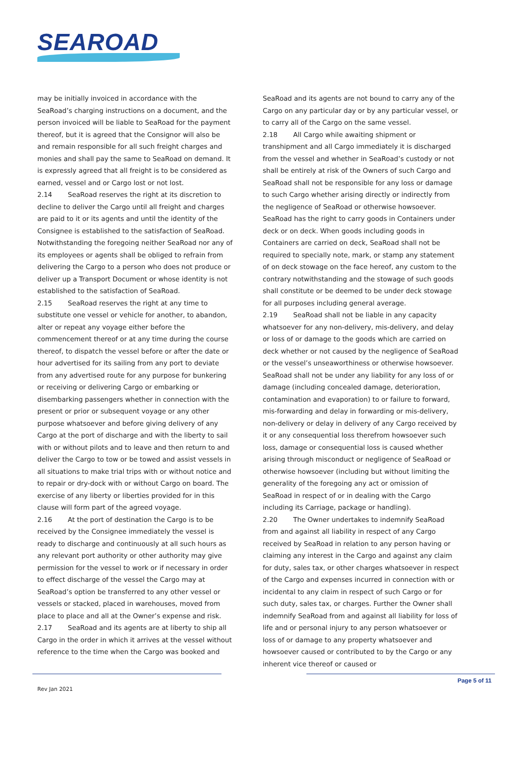SEAROAD
may be initially invoiced in accordance with the SeaRoad’s charging instructions on a document, and the person invoiced will be liable to SeaRoad for the payment thereof, but it is agreed that the Consignor will also be and remain responsible for all such freight charges and monies and shall pay the same to SeaRoad on demand. It is expressly agreed that all freight is to be considered as earned, vessel and or Cargo lost or not lost.
2.14 SeaRoad reserves the right at its discretion to decline to deliver the Cargo until all freight and charges are paid to it or its agents and until the identity of the Consignee is established to the satisfaction of SeaRoad. Notwithstanding the foregoing neither SeaRoad nor any of its employees or agents shall be obliged to refrain from delivering the Cargo to a person who does not produce or deliver up a Transport Document or whose identity is not established to the satisfaction of SeaRoad.
2.15 SeaRoad reserves the right at any time to substitute one vessel or vehicle for another, to abandon, alter or repeat any voyage either before the commencement thereof or at any time during the course thereof, to dispatch the vessel before or after the date or hour advertised for its sailing from any port to deviate from any advertised route for any purpose for bunkering or receiving or delivering Cargo or embarking or disembarking passengers whether in connection with the present or prior or subsequent voyage or any other purpose whatsoever and before giving delivery of any Cargo at the port of discharge and with the liberty to sail with or without pilots and to leave and then return to and deliver the Cargo to tow or be towed and assist vessels in all situations to make trial trips with or without notice and to repair or dry-dock with or without Cargo on board. The exercise of any liberty or liberties provided for in this clause will form part of the agreed voyage.
2.16 At the port of destination the Cargo is to be received by the Consignee immediately the vessel is ready to discharge and continuously at all such hours as any relevant port authority or other authority may give permission for the vessel to work or if necessary in order to effect discharge of the vessel the Cargo may at SeaRoad’s option be transferred to any other vessel or vessels or stacked, placed in warehouses, moved from place to place and all at the Owner’s expense and risk.
2.17 SeaRoad and its agents are at liberty to ship all Cargo in the order in which it arrives at the vessel without reference to the time when the Cargo was booked and
SeaRoad and its agents are not bound to carry any of the Cargo on any particular day or by any particular vessel, or to carry all of the Cargo on the same vessel.
2.18 All Cargo while awaiting shipment or transhipment and all Cargo immediately it is discharged from the vessel and whether in SeaRoad’s custody or not shall be entirely at risk of the Owners of such Cargo and SeaRoad shall not be responsible for any loss or damage to such Cargo whether arising directly or indirectly from the negligence of SeaRoad or otherwise howsoever. SeaRoad has the right to carry goods in Containers under deck or on deck. When goods including goods in Containers are carried on deck, SeaRoad shall not be required to specially note, mark, or stamp any statement of on deck stowage on the face hereof, any custom to the contrary notwithstanding and the stowage of such goods shall constitute or be deemed to be under deck stowage for all purposes including general average.
2.19 SeaRoad shall not be liable in any capacity whatsoever for any non-delivery, mis-delivery, and delay or loss of or damage to the goods which are carried on deck whether or not caused by the negligence of SeaRoad or the vessel’s unseaworthiness or otherwise howsoever. SeaRoad shall not be under any liability for any loss of or damage (including concealed damage, deterioration, contamination and evaporation) to or failure to forward, mis-forwarding and delay in forwarding or mis-delivery, non-delivery or delay in delivery of any Cargo received by it or any consequential loss therefrom howsoever such loss, damage or consequential loss is caused whether arising through misconduct or negligence of SeaRoad or otherwise howsoever (including but without limiting the generality of the foregoing any act or omission of SeaRoad in respect of or in dealing with the Cargo including its Carriage, package or handling).
2.20 The Owner undertakes to indemnify SeaRoad from and against all liability in respect of any Cargo received by SeaRoad in relation to any person having or claiming any interest in the Cargo and against any claim for duty, sales tax, or other charges whatsoever in respect of the Cargo and expenses incurred in connection with or incidental to any claim in respect of such Cargo or for such duty, sales tax, or charges. Further the Owner shall indemnify SeaRoad from and against all liability for loss of life and or personal injury to any person whatsoever or loss of or damage to any property whatsoever and howsoever caused or contributed to by the Cargo or any inherent vice thereof or caused or
Rev Jan 2021
Page 5 of 11